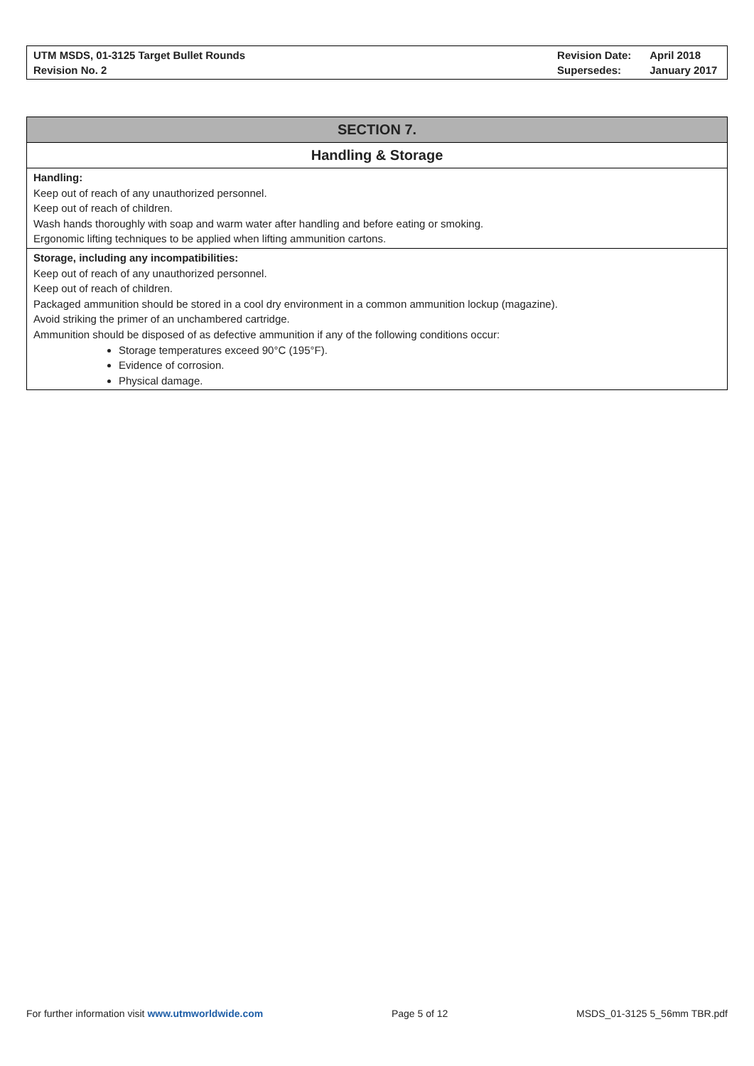UTM MSDS, 01-3125 Target Bullet Rounds
Revision No. 2
| Revision Date: | April 2018 |
| Supersedes: | January 2017 |
SECTION 7.
Handling & Storage
Handling:
Keep out of reach of any unauthorized personnel.
Keep out of reach of children.
Wash hands thoroughly with soap and warm water after handling and before eating or smoking.
Ergonomic lifting techniques to be applied when lifting ammunition cartons.
Storage, including any incompatibilities:
Keep out of reach of any unauthorized personnel.
Keep out of reach of children.
Packaged ammunition should be stored in a cool dry environment in a common ammunition lockup (magazine).
Avoid striking the primer of an unchambered cartridge.
Ammunition should be disposed of as defective ammunition if any of the following conditions occur:
Storage temperatures exceed 90°C (195°F).
Evidence of corrosion.
Physical damage.
For further information visit www.utmworldwide.com Page 5 of 12 MSDS_01-3125 5_56mm TBR.pdf